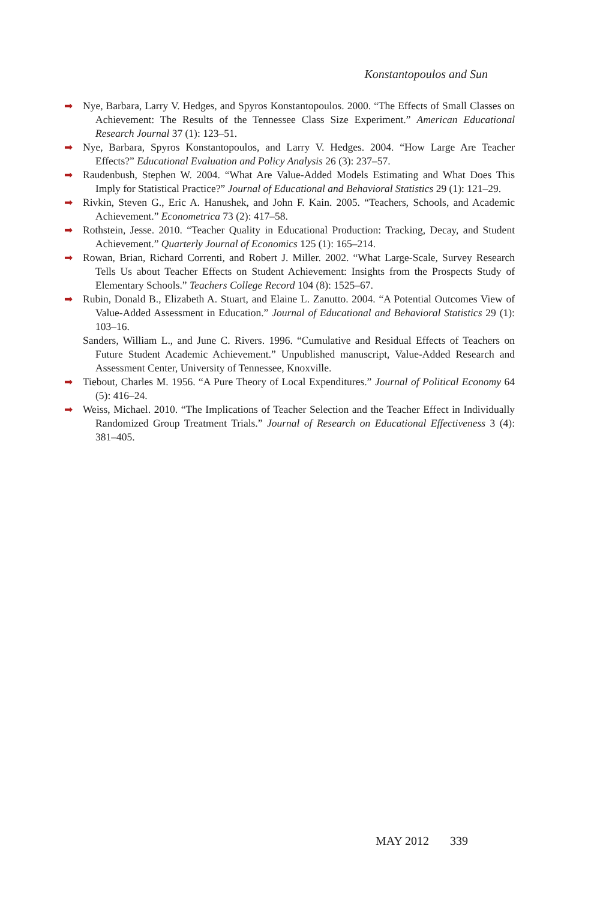Konstantopoulos and Sun
➡ Nye, Barbara, Larry V. Hedges, and Spyros Konstantopoulos. 2000. “The Effects of Small Classes on Achievement: The Results of the Tennessee Class Size Experiment.” American Educational Research Journal 37 (1): 123–51.
➡ Nye, Barbara, Spyros Konstantopoulos, and Larry V. Hedges. 2004. “How Large Are Teacher Effects?” Educational Evaluation and Policy Analysis 26 (3): 237–57.
➡ Raudenbush, Stephen W. 2004. “What Are Value-Added Models Estimating and What Does This Imply for Statistical Practice?” Journal of Educational and Behavioral Statistics 29 (1): 121–29.
➡ Rivkin, Steven G., Eric A. Hanushek, and John F. Kain. 2005. “Teachers, Schools, and Academic Achievement.” Econometrica 73 (2): 417–58.
➡ Rothstein, Jesse. 2010. “Teacher Quality in Educational Production: Tracking, Decay, and Student Achievement.” Quarterly Journal of Economics 125 (1): 165–214.
➡ Rowan, Brian, Richard Correnti, and Robert J. Miller. 2002. “What Large-Scale, Survey Research Tells Us about Teacher Effects on Student Achievement: Insights from the Prospects Study of Elementary Schools.” Teachers College Record 104 (8): 1525–67.
➡ Rubin, Donald B., Elizabeth A. Stuart, and Elaine L. Zanutto. 2004. “A Potential Outcomes View of Value-Added Assessment in Education.” Journal of Educational and Behavioral Statistics 29 (1): 103–16.
Sanders, William L., and June C. Rivers. 1996. “Cumulative and Residual Effects of Teachers on Future Student Academic Achievement.” Unpublished manuscript, Value-Added Research and Assessment Center, University of Tennessee, Knoxville.
➡ Tiebout, Charles M. 1956. “A Pure Theory of Local Expenditures.” Journal of Political Economy 64 (5): 416–24.
➡ Weiss, Michael. 2010. “The Implications of Teacher Selection and the Teacher Effect in Individually Randomized Group Treatment Trials.” Journal of Research on Educational Effectiveness 3 (4): 381–405.
MAY 2012 339